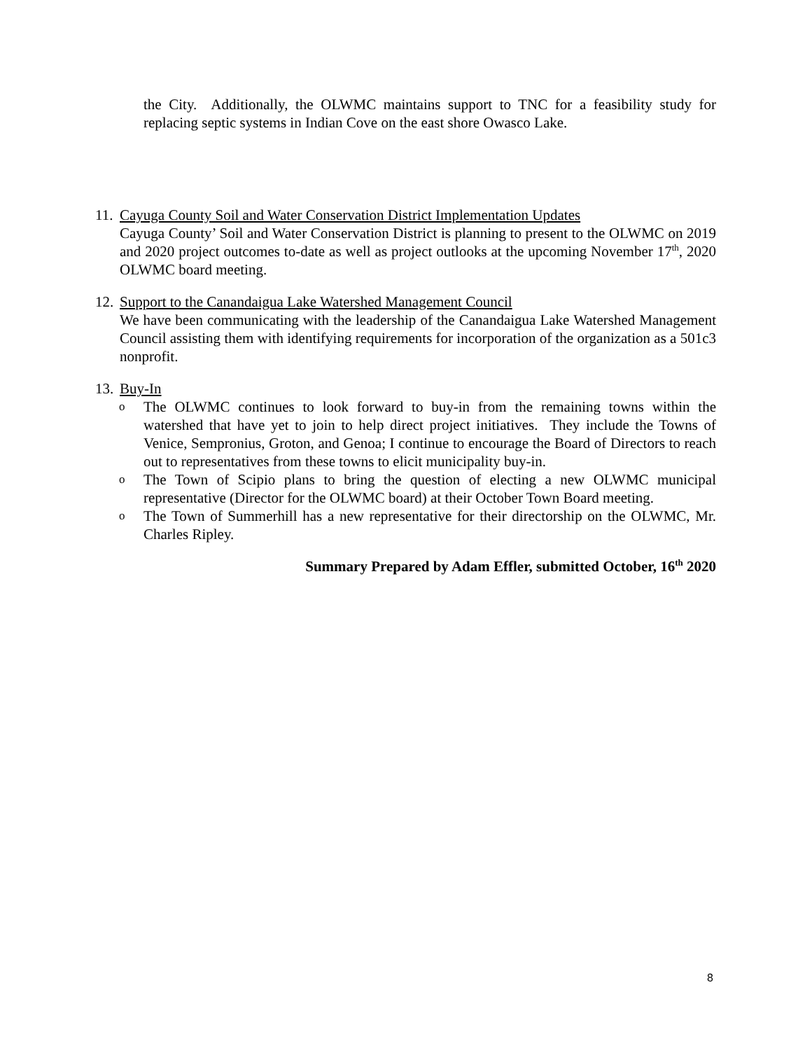the City. Additionally, the OLWMC maintains support to TNC for a feasibility study for replacing septic systems in Indian Cove on the east shore Owasco Lake.
11.
Cayuga County Soil and Water Conservation District Implementation Updates
Cayuga County’ Soil and Water Conservation District is planning to present to the OLWMC on 2019 and 2020 project outcomes to-date as well as project outlooks at the upcoming November 17<sup>th</sup>, 2020 OLWMC board meeting.
12.
Support to the Canandaigua Lake Watershed Management Council
We have been communicating with the leadership of the Canandaigua Lake Watershed Management Council assisting them with identifying requirements for incorporation of the organization as a 501c3 nonprofit.
13.
Buy-In
o
The OLWMC continues to look forward to buy-in from the remaining towns within the watershed that have yet to join to help direct project initiatives. They include the Towns of Venice, Sempronius, Groton, and Genoa; I continue to encourage the Board of Directors to reach out to representatives from these towns to elicit municipality buy-in.
o
The Town of Scipio plans to bring the question of electing a new OLWMC municipal representative (Director for the OLWMC board) at their October Town Board meeting.
o
The Town of Summerhill has a new representative for their directorship on the OLWMC, Mr. Charles Ripley.
Summary Prepared by Adam Effler, submitted October, 16<sup>th</sup> 2020
8